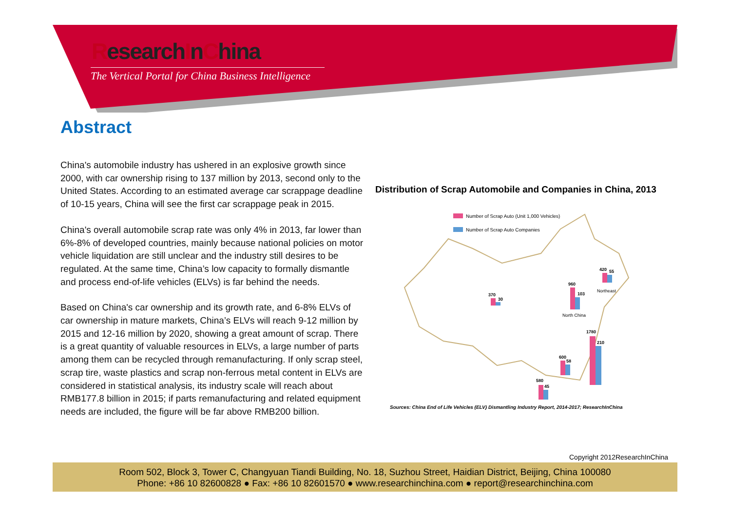ResearchInChina
The Vertical Portal for China Business Intelligence
Abstract
China's automobile industry has ushered in an explosive growth since 2000, with car ownership rising to 137 million by 2013, second only to the United States. According to an estimated average car scrappage deadline of 10-15 years, China will see the first car scrappage peak in 2015.
China's overall automobile scrap rate was only 4% in 2013, far lower than 6%-8% of developed countries, mainly because national policies on motor vehicle liquidation are still unclear and the industry still desires to be regulated. At the same time, China’s low capacity to formally dismantle and process end-of-life vehicles (ELVs) is far behind the needs.
Based on China's car ownership and its growth rate, and 6-8% ELVs of car ownership in mature markets, China’s ELVs will reach 9-12 million by 2015 and 12-16 million by 2020, showing a great amount of scrap. There is a great quantity of valuable resources in ELVs, a large number of parts among them can be recycled through remanufacturing. If only scrap steel, scrap tire, waste plastics and scrap non-ferrous metal content in ELVs are considered in statistical analysis, its industry scale will reach about RMB177.8 billion in 2015; if parts remanufacturing and related equipment needs are included, the figure will be far above RMB200 billion.
Distribution of Scrap Automobile and Companies in China, 2013
Number of Scrap Auto (Unit 1,000 Vehicles)
Number of Scrap Auto Companies
370
30
420
55
Northeast
960
103
North China
1780
210
600
58
580
45
Sources: China End of Life Vehicles (ELV) Dismantling Industry Report, 2014-2017; ResearchInChina
Copyright 2012ResearchInChina
Room 502, Block 3, Tower C, Changyuan Tiandi Building, No. 18, Suzhou Street, Haidian District, Beijing, China 100080
Phone: +86 10 82600828 ● Fax: +86 10 82601570 ● www.researchinchina.com ● report@researchinchina.com